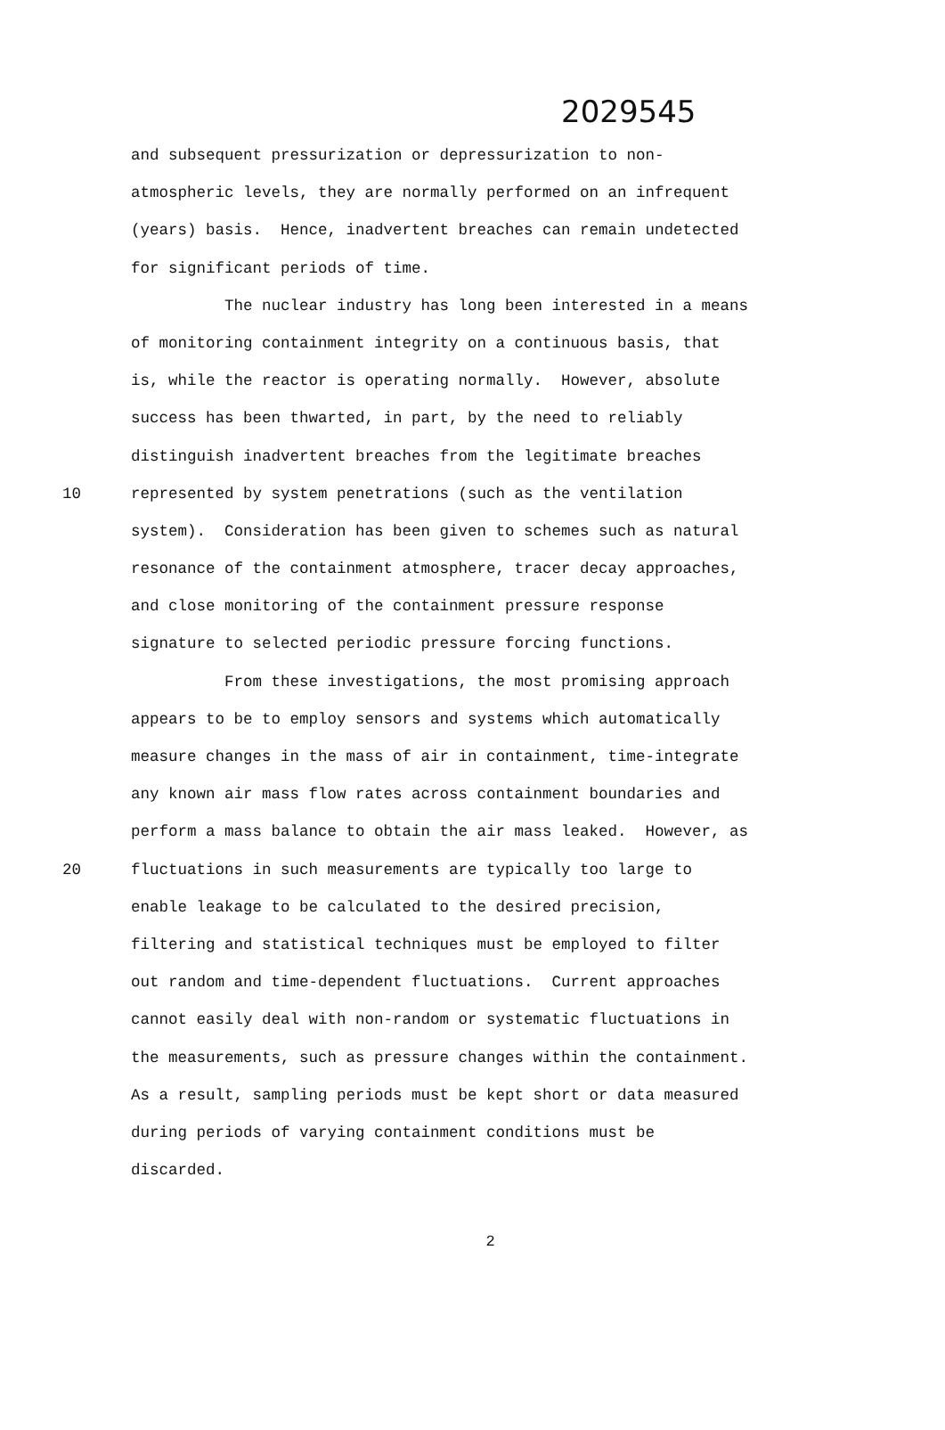2029545
and subsequent pressurization or depressurization to non-
atmospheric levels, they are normally performed on an infrequent
(years) basis. Hence, inadvertent breaches can remain undetected
for significant periods of time.
The nuclear industry has long been interested in a means
of monitoring containment integrity on a continuous basis, that
is, while the reactor is operating normally. However, absolute
success has been thwarted, in part, by the need to reliably
distinguish inadvertent breaches from the legitimate breaches
10 represented by system penetrations (such as the ventilation
system). Consideration has been given to schemes such as natural
resonance of the containment atmosphere, tracer decay approaches,
and close monitoring of the containment pressure response
signature to selected periodic pressure forcing functions.
From these investigations, the most promising approach
appears to be to employ sensors and systems which automatically
measure changes in the mass of air in containment, time-integrate
any known air mass flow rates across containment boundaries and
perform a mass balance to obtain the air mass leaked. However, as
20 fluctuations in such measurements are typically too large to
enable leakage to be calculated to the desired precision,
filtering and statistical techniques must be employed to filter
out random and time-dependent fluctuations. Current approaches
cannot easily deal with non-random or systematic fluctuations in
the measurements, such as pressure changes within the containment.
As a result, sampling periods must be kept short or data measured
during periods of varying containment conditions must be
discarded.
2